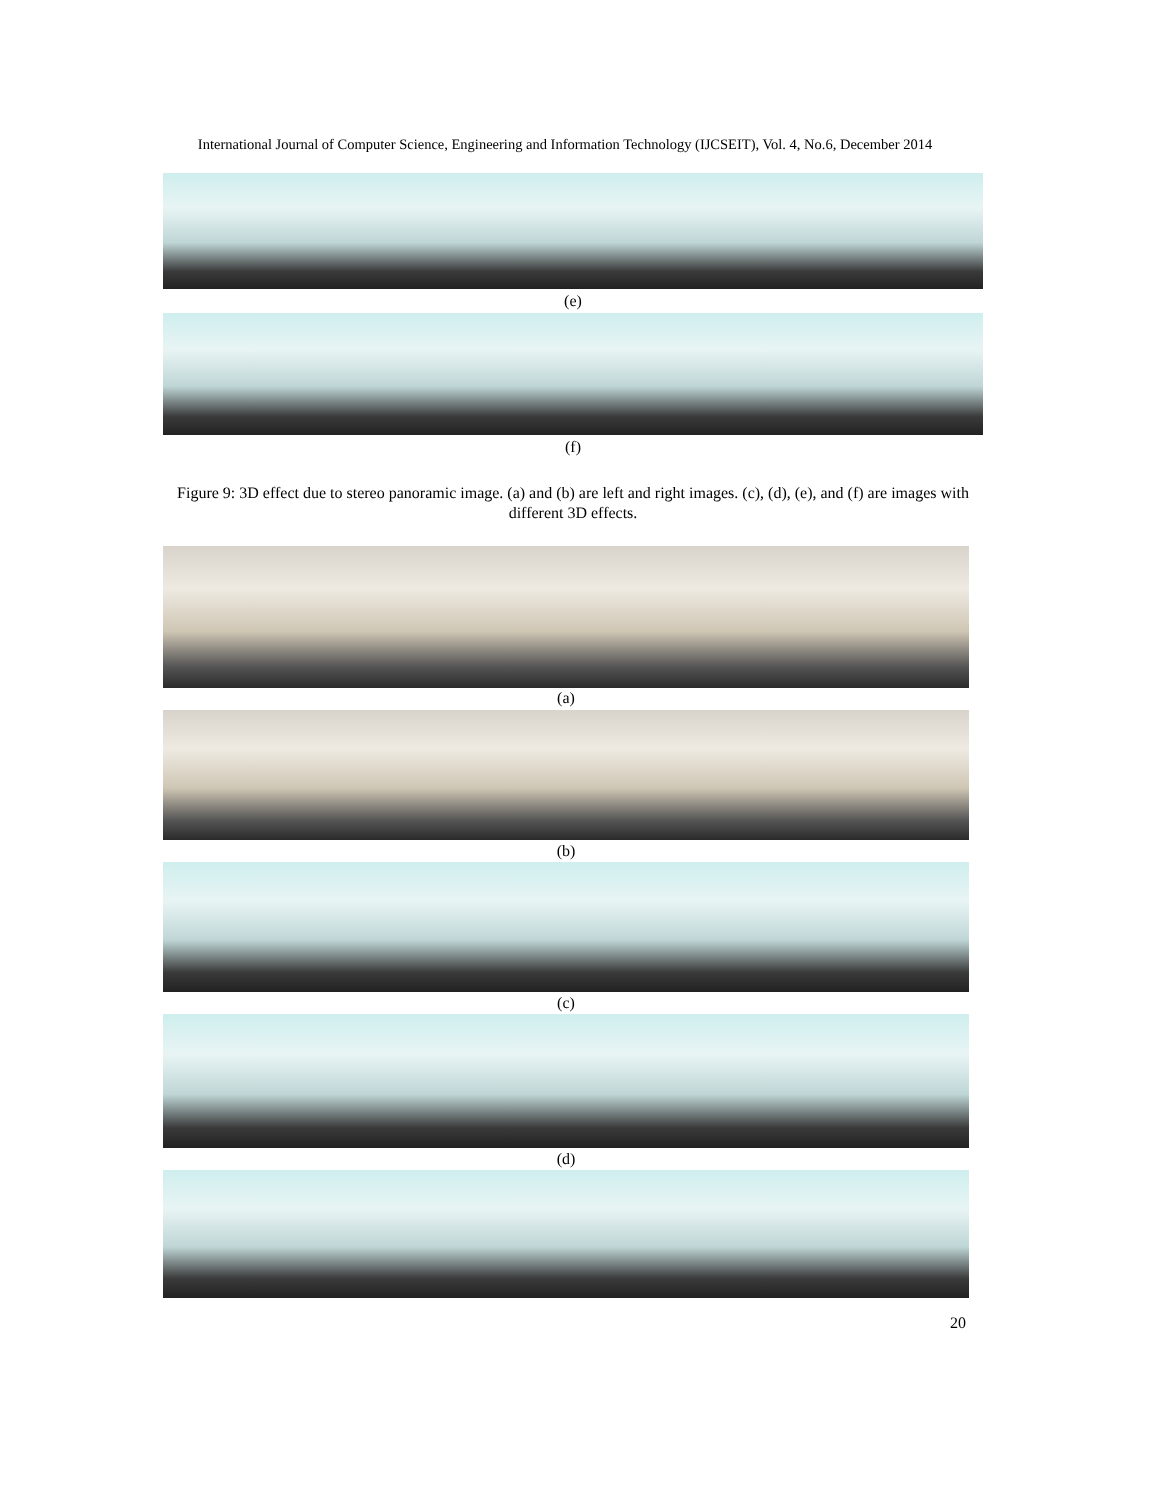International Journal of Computer Science, Engineering and Information Technology (IJCSEIT), Vol. 4, No.6, December 2014
(e)
(f)
Figure 9: 3D effect due to stereo panoramic image. (a) and (b) are left and right images. (c), (d), (e), and (f) are images with different 3D effects.
(a)
(b)
(c)
(d)
20